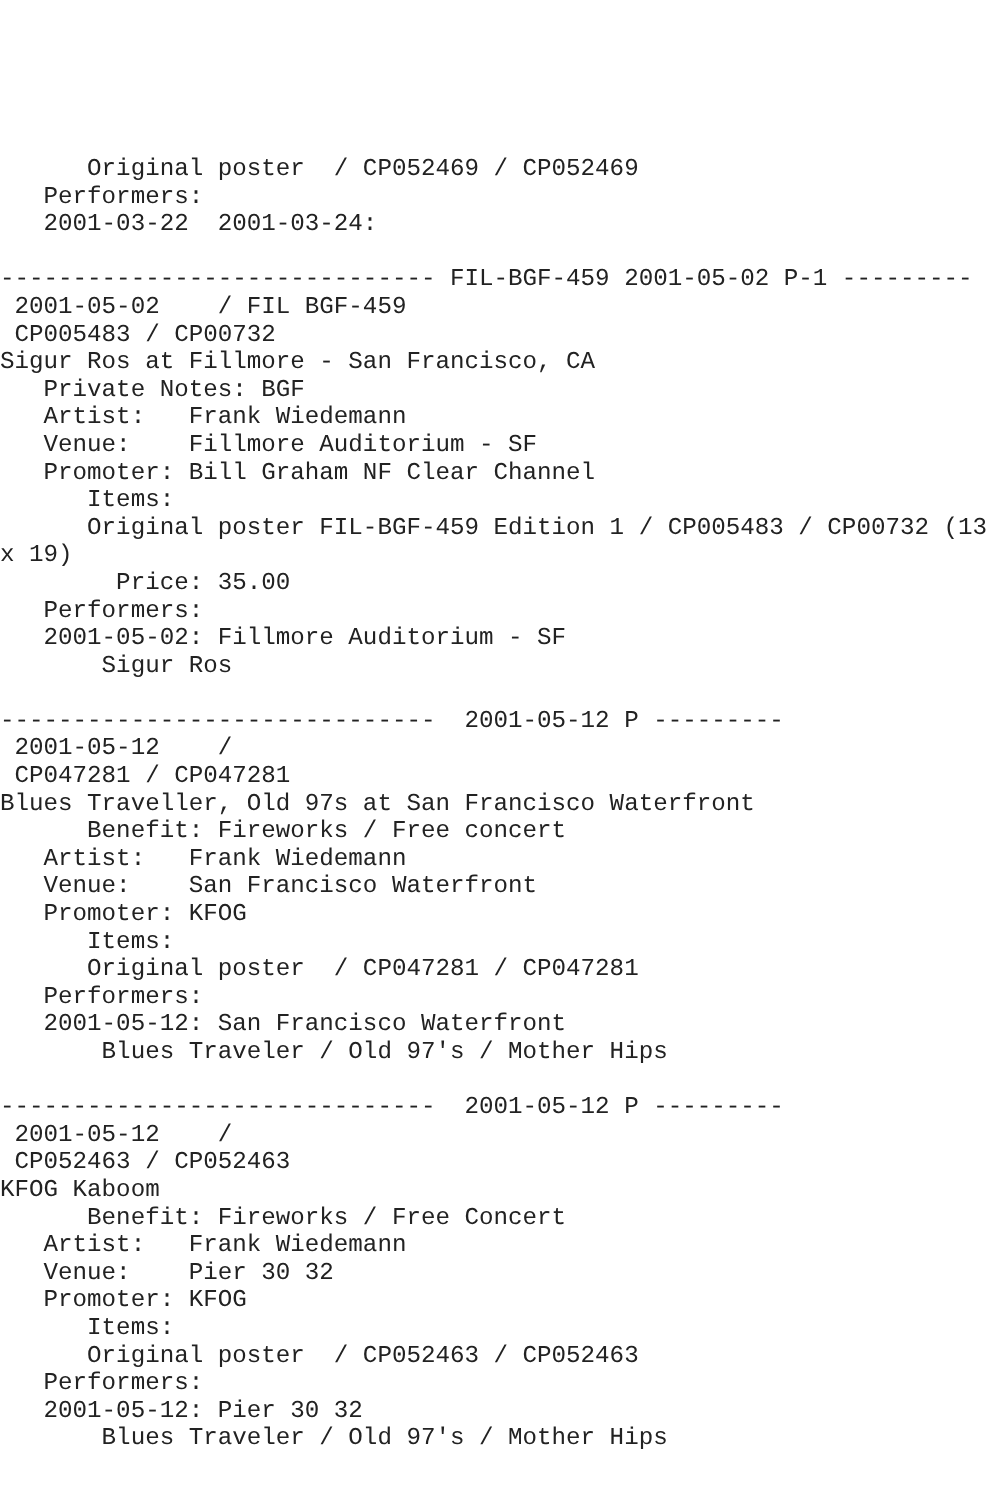Original poster  / CP052469 / CP052469
   Performers:
   2001-03-22  2001-03-24:

------------------------------ FIL-BGF-459 2001-05-02 P-1 ---------
 2001-05-02    / FIL BGF-459
 CP005483 / CP00732
Sigur Ros at Fillmore - San Francisco, CA
   Private Notes: BGF
   Artist:   Frank Wiedemann
   Venue:    Fillmore Auditorium - SF
   Promoter: Bill Graham NF Clear Channel
      Items:
      Original poster FIL-BGF-459 Edition 1 / CP005483 / CP00732 (13
x 19)
        Price: 35.00
   Performers:
   2001-05-02: Fillmore Auditorium - SF
       Sigur Ros

------------------------------  2001-05-12 P ---------
 2001-05-12    /
 CP047281 / CP047281
Blues Traveller, Old 97s at San Francisco Waterfront
      Benefit: Fireworks / Free concert
   Artist:   Frank Wiedemann
   Venue:    San Francisco Waterfront
   Promoter: KFOG
      Items:
      Original poster  / CP047281 / CP047281
   Performers:
   2001-05-12: San Francisco Waterfront
       Blues Traveler / Old 97's / Mother Hips

------------------------------  2001-05-12 P ---------
 2001-05-12    /
 CP052463 / CP052463
KFOG Kaboom
      Benefit: Fireworks / Free Concert
   Artist:   Frank Wiedemann
   Venue:    Pier 30 32
   Promoter: KFOG
      Items:
      Original poster  / CP052463 / CP052463
   Performers:
   2001-05-12: Pier 30 32
       Blues Traveler / Old 97's / Mother Hips